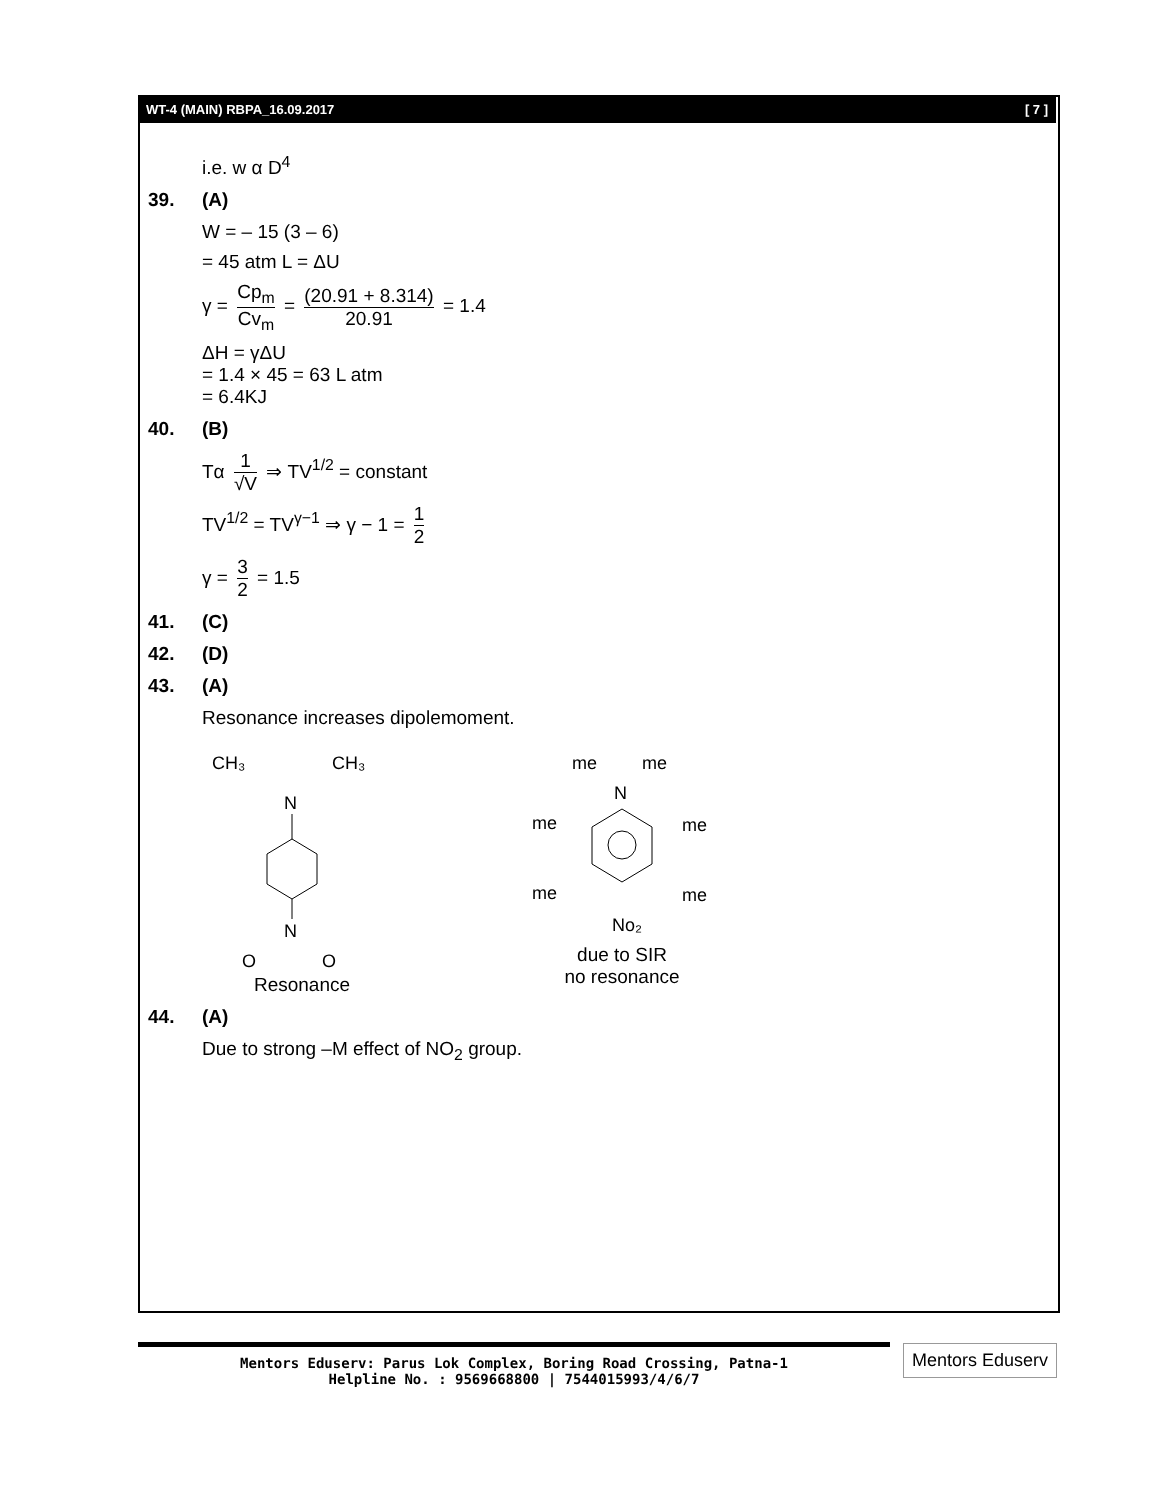WT-4 (MAIN) RBPA_16.09.2017 [ 7 ]
i.e. w α D<sup>4</sup>
39. (A)
W = – 15 (3 – 6)
= 45 atm L = ΔU
γ = Cp<sub>m</sub> Cv<sub>m</sub> = (20.91 + 8.314) 20.91 = 1.4
ΔH = γΔU
= 1.4 × 45 = 63 L atm
= 6.4KJ
40. (B)
Tα 1 √V ⇒ TV<sup>1/2</sup> = constant
TV<sup>1/2</sup> = TV<sup>γ−1</sup> ⇒ γ − 1 = 1 2
γ = 3 2 = 1.5
41. (C)
42. (D)
43. (A)
Resonance increases dipolemoment.
CH₃
CH₃
N
N
O
O
Resonance
me
me
N
me
me
me
me
No₂
due to SIR
no resonance
44. (A)
Due to strong –M effect of NO<sub>2</sub> group.
Mentors Eduserv: Parus Lok Complex, Boring Road Crossing, Patna-1
Helpline No. : 9569668800 | 7544015993/4/6/7
Mentors Eduserv